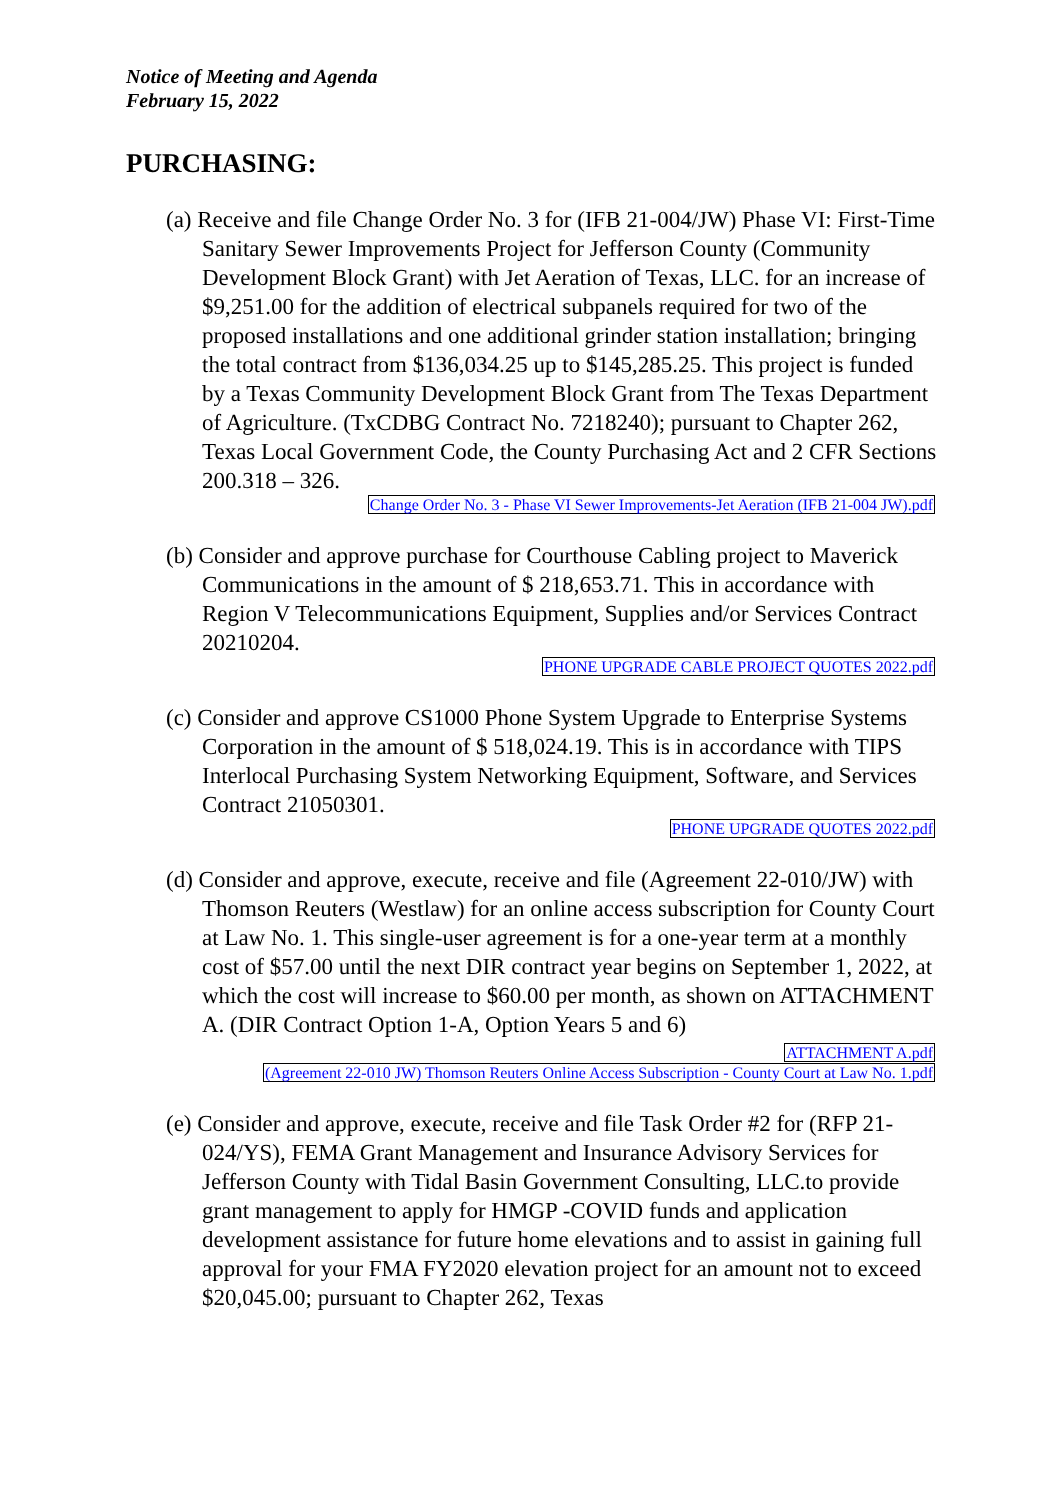Notice of Meeting and Agenda
February 15, 2022
PURCHASING:
(a) Receive and file Change Order No. 3 for (IFB 21-004/JW) Phase VI: First-Time Sanitary Sewer Improvements Project for Jefferson County (Community Development Block Grant) with Jet Aeration of Texas, LLC. for an increase of $9,251.00 for the addition of electrical subpanels required for two of the proposed installations and one additional grinder station installation; bringing the total contract from $136,034.25 up to $145,285.25. This project is funded by a Texas Community Development Block Grant from The Texas Department of Agriculture. (TxCDBG Contract No. 7218240); pursuant to Chapter 262, Texas Local Government Code, the County Purchasing Act and 2 CFR Sections 200.318 – 326.
Change Order No. 3 - Phase VI Sewer Improvements-Jet Aeration (IFB 21-004 JW).pdf
(b) Consider and approve purchase for Courthouse Cabling project to Maverick Communications in the amount of $ 218,653.71. This in accordance with Region V Telecommunications Equipment, Supplies and/or Services Contract 20210204.
PHONE UPGRADE CABLE PROJECT QUOTES 2022.pdf
(c) Consider and approve CS1000 Phone System Upgrade to Enterprise Systems Corporation in the amount of $ 518,024.19. This is in accordance with TIPS Interlocal Purchasing System Networking Equipment, Software, and Services Contract 21050301.
PHONE UPGRADE QUOTES 2022.pdf
(d) Consider and approve, execute, receive and file (Agreement 22-010/JW) with Thomson Reuters (Westlaw) for an online access subscription for County Court at Law No. 1. This single-user agreement is for a one-year term at a monthly cost of $57.00 until the next DIR contract year begins on September 1, 2022, at which the cost will increase to $60.00 per month, as shown on ATTACHMENT A. (DIR Contract Option 1-A, Option Years 5 and 6)
ATTACHMENT A.pdf
(Agreement 22-010 JW) Thomson Reuters Online Access Subscription - County Court at Law No. 1.pdf
(e) Consider and approve, execute, receive and file Task Order #2 for (RFP 21-024/YS), FEMA Grant Management and Insurance Advisory Services for Jefferson County with Tidal Basin Government Consulting, LLC.to provide grant management to apply for HMGP -COVID funds and application development assistance for future home elevations and to assist in gaining full approval for your FMA FY2020 elevation project for an amount not to exceed $20,045.00; pursuant to Chapter 262, Texas